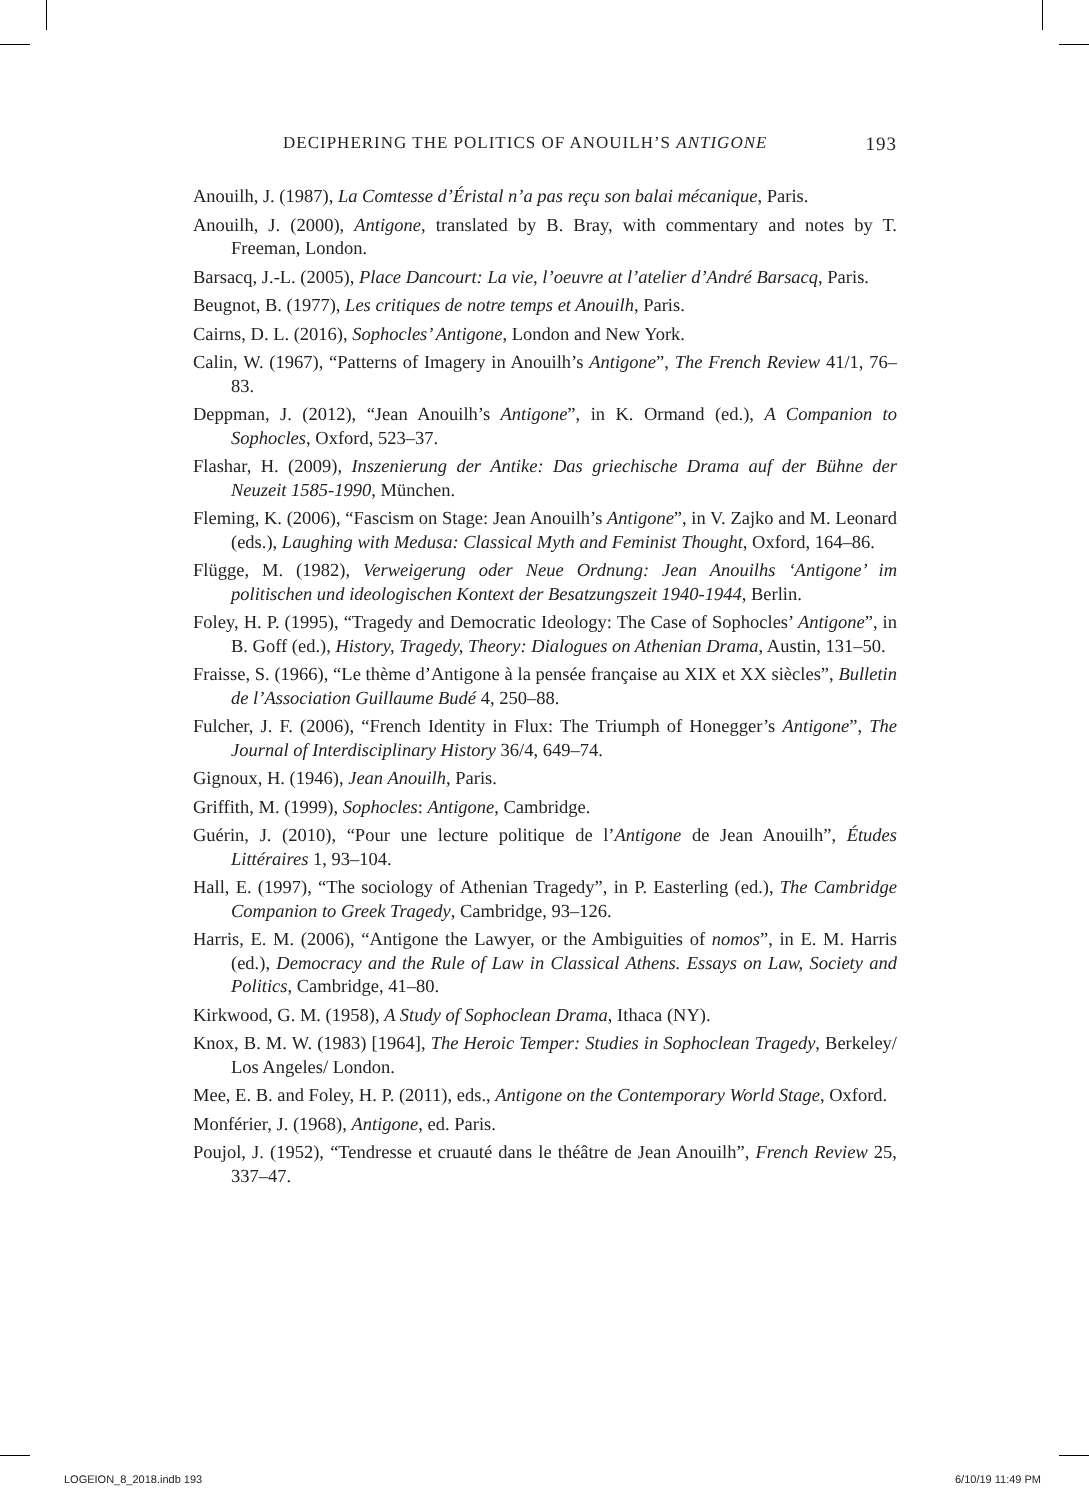DECIPHERING THE POLITICS OF ANOUILH’S ANTIGONE 193
Anouilh, J. (1987), La Comtesse d’Éristal n’a pas reçu son balai mécanique, Paris.
Anouilh, J. (2000), Antigone, translated by B. Bray, with commentary and notes by T. Freeman, London.
Barsacq, J.-L. (2005), Place Dancourt: La vie, l’oeuvre at l’atelier d’André Barsacq, Paris.
Beugnot, B. (1977), Les critiques de notre temps et Anouilh, Paris.
Cairns, D. L. (2016), Sophocles’ Antigone, London and New York.
Calin, W. (1967), “Patterns of Imagery in Anouilh’s Antigone”, The French Review 41/1, 76–83.
Deppman, J. (2012), “Jean Anouilh’s Antigone”, in K. Ormand (ed.), A Companion to Sophocles, Oxford, 523–37.
Flashar, H. (2009), Inszenierung der Antike: Das griechische Drama auf der Bühne der Neuzeit 1585-1990, München.
Fleming, K. (2006), “Fascism on Stage: Jean Anouilh’s Antigone”, in V. Zajko and M. Leonard (eds.), Laughing with Medusa: Classical Myth and Feminist Thought, Oxford, 164–86.
Flügge, M. (1982), Verweigerung oder Neue Ordnung: Jean Anouilhs ‘Antigone’ im politischen und ideologischen Kontext der Besatzungszeit 1940-1944, Berlin.
Foley, H. P. (1995), “Tragedy and Democratic Ideology: The Case of Sophocles’ Antigone”, in B. Goff (ed.), History, Tragedy, Theory: Dialogues on Athenian Drama, Austin, 131–50.
Fraisse, S. (1966), “Le thème d’Antigone à la pensée française au XIX et XX siècles”, Bulletin de l’Association Guillaume Budé 4, 250–88.
Fulcher, J. F. (2006), “French Identity in Flux: The Triumph of Honegger’s Antigone”, The Journal of Interdisciplinary History 36/4, 649–74.
Gignoux, H. (1946), Jean Anouilh, Paris.
Griffith, M. (1999), Sophocles: Antigone, Cambridge.
Guérin, J. (2010), “Pour une lecture politique de l’Antigone de Jean Anouilh”, Études Littéraires 1, 93–104.
Hall, E. (1997), “The sociology of Athenian Tragedy”, in P. Easterling (ed.), The Cambridge Companion to Greek Tragedy, Cambridge, 93–126.
Harris, E. M. (2006), “Antigone the Lawyer, or the Ambiguities of nomos”, in E. M. Harris (ed.), Democracy and the Rule of Law in Classical Athens. Essays on Law, Society and Politics, Cambridge, 41–80.
Kirkwood, G. M. (1958), A Study of Sophoclean Drama, Ithaca (NY).
Knox, B. M. W. (1983) [1964], The Heroic Temper: Studies in Sophoclean Tragedy, Berkeley/ Los Angeles/ London.
Mee, E. B. and Foley, H. P. (2011), eds., Antigone on the Contemporary World Stage, Oxford.
Monférier, J. (1968), Antigone, ed. Paris.
Poujol, J. (1952), “Tendresse et cruauté dans le théâtre de Jean Anouilh”, French Review 25, 337–47.
LOGEION_8_2018.indb 193 6/10/19 11:49 PM